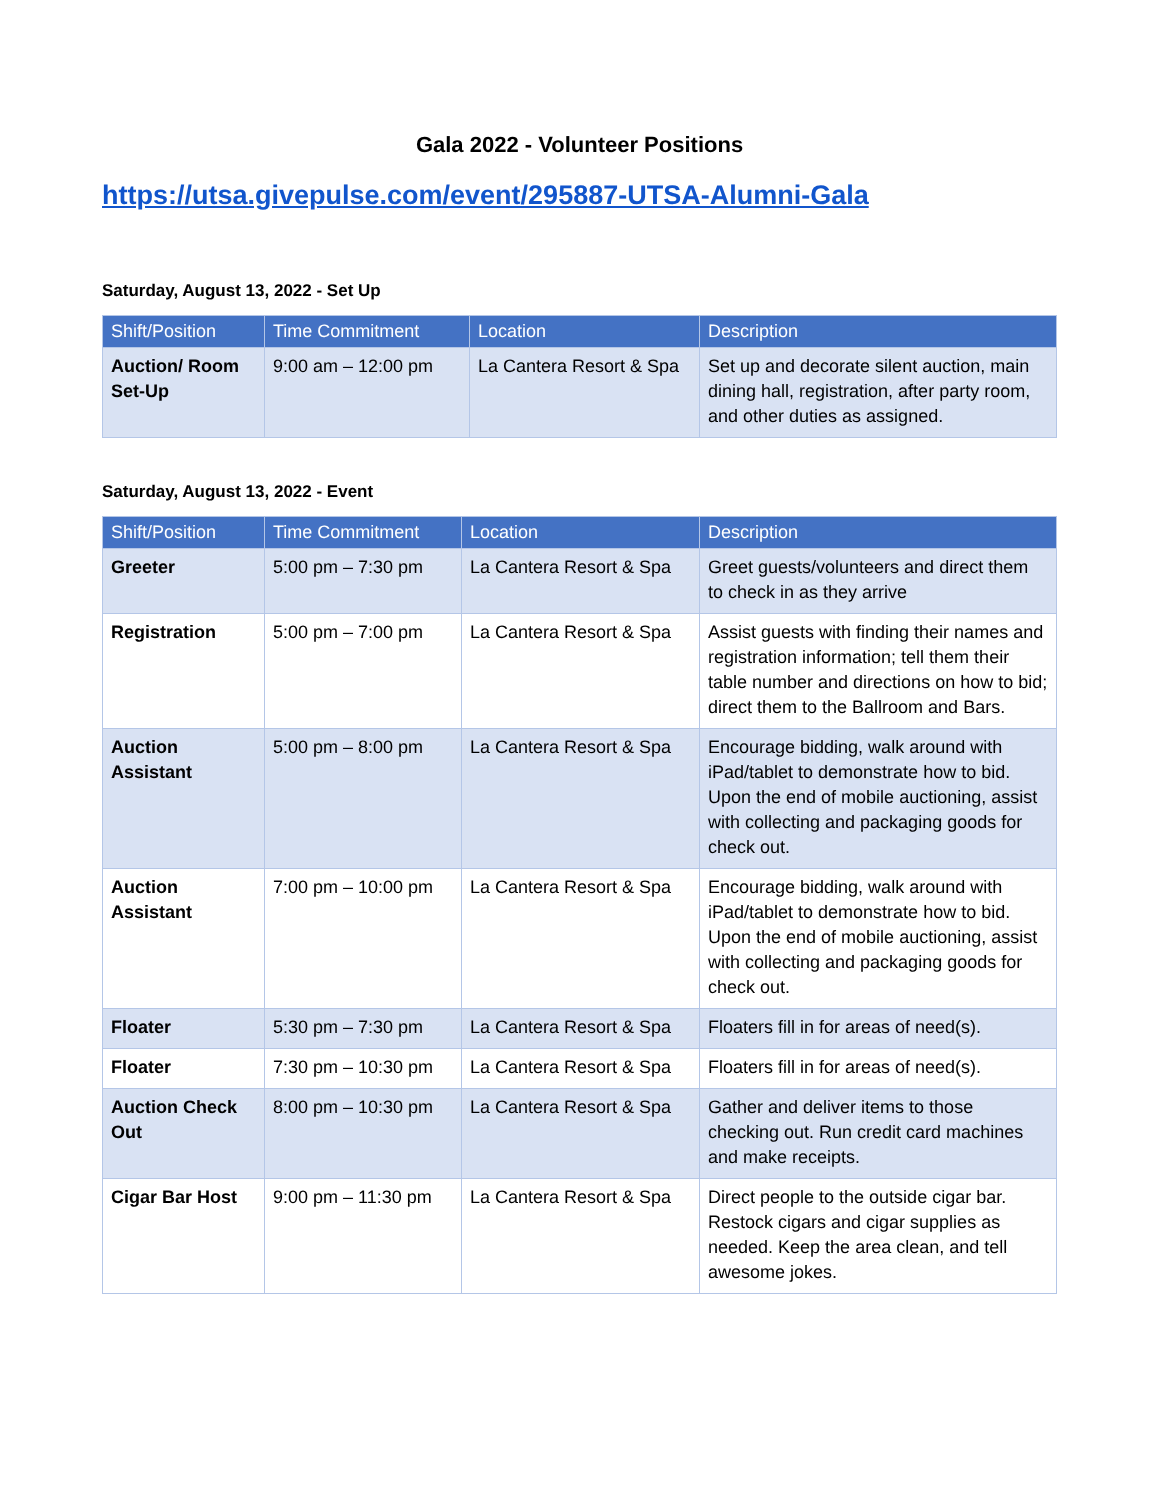Gala 2022 - Volunteer Positions
https://utsa.givepulse.com/event/295887-UTSA-Alumni-Gala
Saturday, August 13, 2022 - Set Up
| Shift/Position | Time Commitment | Location | Description |
| --- | --- | --- | --- |
| Auction/ Room Set-Up | 9:00 am – 12:00 pm | La Cantera Resort & Spa | Set up and decorate silent auction, main dining hall, registration, after party room, and other duties as assigned. |
Saturday, August 13, 2022 - Event
| Shift/Position | Time Commitment | Location | Description |
| --- | --- | --- | --- |
| Greeter | 5:00 pm – 7:30 pm | La Cantera Resort & Spa | Greet guests/volunteers and direct them to check in as they arrive |
| Registration | 5:00 pm – 7:00 pm | La Cantera Resort & Spa | Assist guests with finding their names and registration information; tell them their table number and directions on how to bid; direct them to the Ballroom and Bars. |
| Auction Assistant | 5:00 pm – 8:00 pm | La Cantera Resort & Spa | Encourage bidding, walk around with iPad/tablet to demonstrate how to bid. Upon the end of mobile auctioning, assist with collecting and packaging goods for check out. |
| Auction Assistant | 7:00 pm – 10:00 pm | La Cantera Resort & Spa | Encourage bidding, walk around with iPad/tablet to demonstrate how to bid. Upon the end of mobile auctioning, assist with collecting and packaging goods for check out. |
| Floater | 5:30 pm – 7:30 pm | La Cantera Resort & Spa | Floaters fill in for areas of need(s). |
| Floater | 7:30 pm – 10:30 pm | La Cantera Resort & Spa | Floaters fill in for areas of need(s). |
| Auction Check Out | 8:00 pm – 10:30 pm | La Cantera Resort & Spa | Gather and deliver items to those checking out. Run credit card machines and make receipts. |
| Cigar Bar Host | 9:00 pm – 11:30 pm | La Cantera Resort & Spa | Direct people to the outside cigar bar. Restock cigars and cigar supplies as needed. Keep the area clean, and tell awesome jokes. |